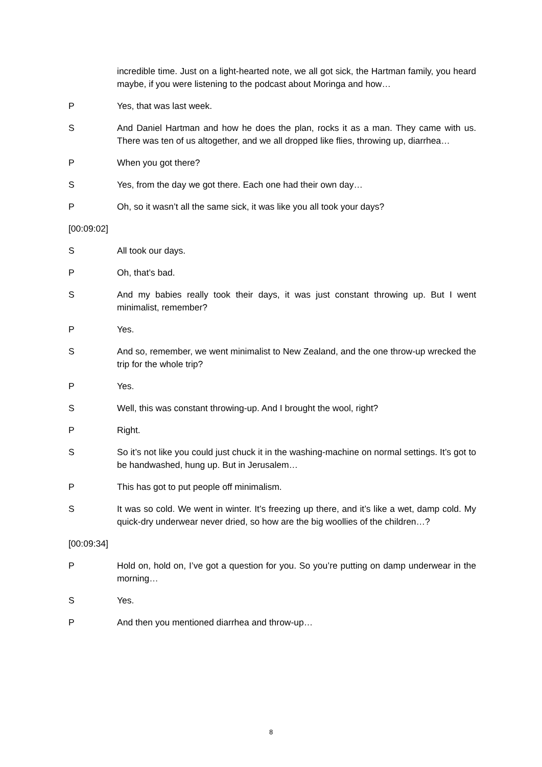incredible time. Just on a light-hearted note, we all got sick, the Hartman family, you heard maybe, if you were listening to the podcast about Moringa and how…
P Yes, that was last week.
S And Daniel Hartman and how he does the plan, rocks it as a man. They came with us. There was ten of us altogether, and we all dropped like flies, throwing up, diarrhea…
P When you got there?
S Yes, from the day we got there. Each one had their own day…
P Oh, so it wasn’t all the same sick, it was like you all took your days?
[00:09:02]
S All took our days.
P Oh, that’s bad.
S And my babies really took their days, it was just constant throwing up. But I went minimalist, remember?
P Yes.
S And so, remember, we went minimalist to New Zealand, and the one throw-up wrecked the trip for the whole trip?
P Yes.
S Well, this was constant throwing-up. And I brought the wool, right?
P Right.
S So it’s not like you could just chuck it in the washing-machine on normal settings. It’s got to be handwashed, hung up. But in Jerusalem…
P This has got to put people off minimalism.
S It was so cold. We went in winter. It’s freezing up there, and it’s like a wet, damp cold. My quick-dry underwear never dried, so how are the big woollies of the children…?
[00:09:34]
P Hold on, hold on, I’ve got a question for you. So you’re putting on damp underwear in the morning…
S Yes.
P And then you mentioned diarrhea and throw-up…
8